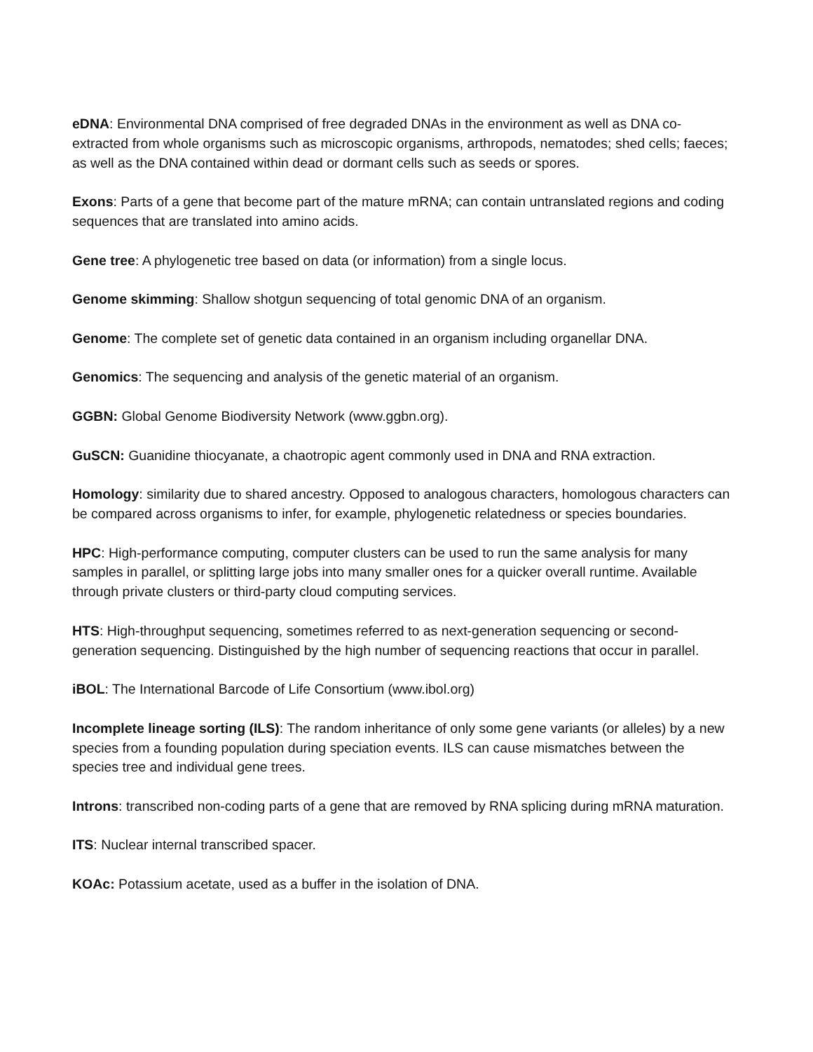eDNA: Environmental DNA comprised of free degraded DNAs in the environment as well as DNA co-extracted from whole organisms such as microscopic organisms, arthropods, nematodes; shed cells; faeces; as well as the DNA contained within dead or dormant cells such as seeds or spores.
Exons: Parts of a gene that become part of the mature mRNA; can contain untranslated regions and coding sequences that are translated into amino acids.
Gene tree: A phylogenetic tree based on data (or information) from a single locus.
Genome skimming: Shallow shotgun sequencing of total genomic DNA of an organism.
Genome: The complete set of genetic data contained in an organism including organellar DNA.
Genomics: The sequencing and analysis of the genetic material of an organism.
GGBN: Global Genome Biodiversity Network (www.ggbn.org).
GuSCN: Guanidine thiocyanate, a chaotropic agent commonly used in DNA and RNA extraction.
Homology: similarity due to shared ancestry. Opposed to analogous characters, homologous characters can be compared across organisms to infer, for example, phylogenetic relatedness or species boundaries.
HPC: High-performance computing, computer clusters can be used to run the same analysis for many samples in parallel, or splitting large jobs into many smaller ones for a quicker overall runtime. Available through private clusters or third-party cloud computing services.
HTS: High-throughput sequencing, sometimes referred to as next-generation sequencing or second-generation sequencing. Distinguished by the high number of sequencing reactions that occur in parallel.
iBOL: The International Barcode of Life Consortium (www.ibol.org)
Incomplete lineage sorting (ILS): The random inheritance of only some gene variants (or alleles) by a new species from a founding population during speciation events. ILS can cause mismatches between the species tree and individual gene trees.
Introns: transcribed non-coding parts of a gene that are removed by RNA splicing during mRNA maturation.
ITS: Nuclear internal transcribed spacer.
KOAc: Potassium acetate, used as a buffer in the isolation of DNA.